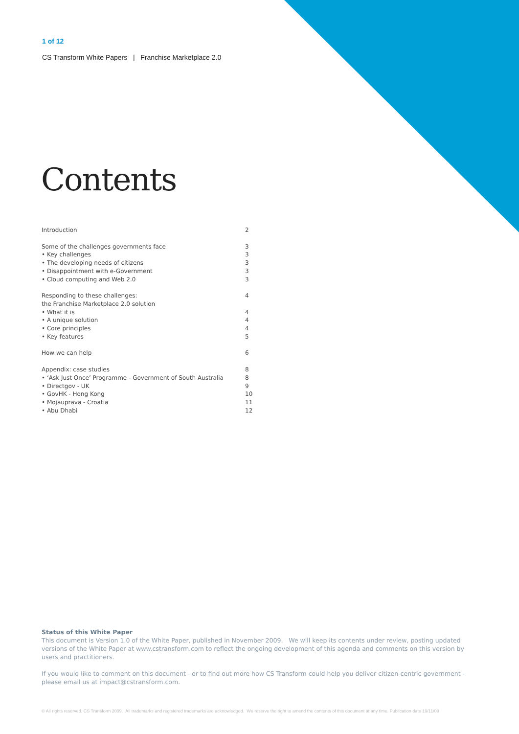1 of 12
CS Transform White Papers | Franchise Marketplace 2.0
Contents
Introduction 2
Some of the challenges governments face 3
• Key challenges 3
• The developing needs of citizens 3
• Disappointment with e-Government 3
• Cloud computing and Web 2.0 3
Responding to these challenges: 4
the Franchise Marketplace 2.0 solution
• What it is 4
• A unique solution 4
• Core principles 4
• Key features 5
How we can help 6
Appendix: case studies 8
• ‘Ask Just Once’ Programme - Government of South Australia 8
• Directgov - UK 9
• GovHK - Hong Kong 10
• Mojauprava - Croatia 11
• Abu Dhabi 12
Status of this White Paper
This document is Version 1.0 of the White Paper, published in November 2009. We will keep its contents under review, posting updated versions of the White Paper at www.cstransform.com to reflect the ongoing development of this agenda and comments on this version by users and practitioners.
If you would like to comment on this document - or to find out more how CS Transform could help you deliver citizen-centric government - please email us at impact@cstransform.com.
© All rights reserved. CS Transform 2009. All trademarks and registered trademarks are acknowledged. We reserve the right to amend the contents of this document at any time. Publication date 19/11/09